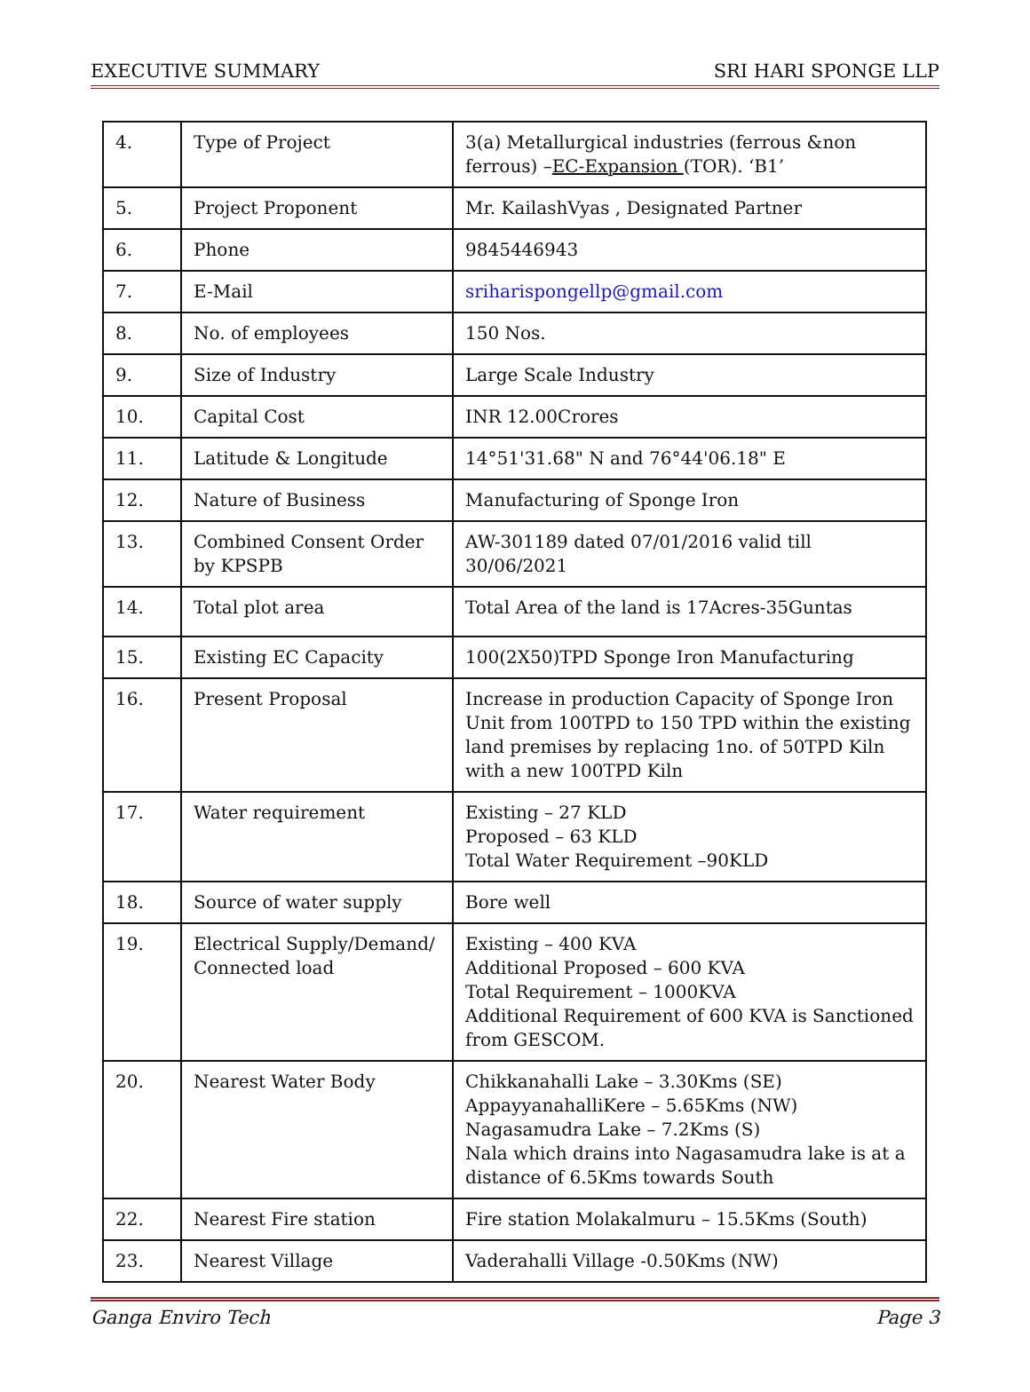EXECUTIVE SUMMARY SRI HARI SPONGE LLP
| 4. | Type of Project | 3(a) Metallurgical industries (ferrous &non ferrous) – EC-Expansion (TOR). ‘B1’ |
| 5. | Project Proponent | Mr. KailashVyas , Designated Partner |
| 6. | Phone | 9845446943 |
| 7. | E-Mail | sriharispongellp@gmail.com |
| 8. | No. of employees | 150 Nos. |
| 9. | Size of Industry | Large Scale Industry |
| 10. | Capital Cost | INR 12.00Crores |
| 11. | Latitude & Longitude | 14°51'31.68" N and 76°44'06.18" E |
| 12. | Nature of Business | Manufacturing of Sponge Iron |
| 13. | Combined Consent Order by KPSPB | AW-301189 dated 07/01/2016 valid till 30/06/2021 |
| 14. | Total plot area | Total Area of the land is 17Acres-35Guntas |
| 15. | Existing EC Capacity | 100(2X50)TPD Sponge Iron Manufacturing |
| 16. | Present Proposal | Increase in production Capacity of Sponge Iron Unit from 100TPD to 150 TPD within the existing land premises by replacing 1no. of 50TPD Kiln with a new 100TPD Kiln |
| 17. | Water requirement | Existing – 27 KLD Proposed – 63 KLD Total Water Requirement –90KLD |
| 18. | Source of water supply | Bore well |
| 19. | Electrical Supply/Demand/ Connected load | Existing – 400 KVA Additional Proposed – 600 KVA Total Requirement – 1000KVA Additional Requirement of 600 KVA is Sanctioned from GESCOM. |
| 20. | Nearest Water Body | Chikkanahalli Lake – 3.30Kms (SE) AppayyanahalliKere – 5.65Kms (NW) Nagasamudra Lake – 7.2Kms (S) Nala which drains into Nagasamudra lake is at a distance of 6.5Kms towards South |
| 22. | Nearest Fire station | Fire station Molakalmuru – 15.5Kms (South) |
| 23. | Nearest Village | Vaderahalli Village -0.50Kms (NW) |
Ganga Enviro Tech Page 3